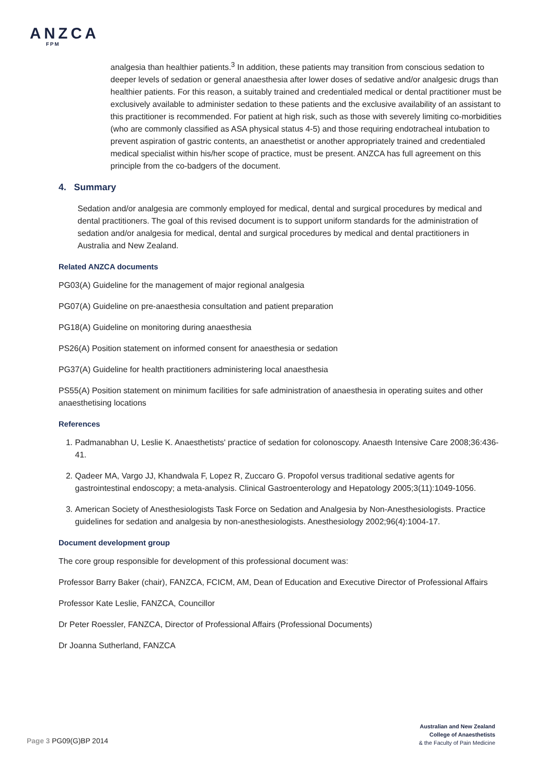ANZCA
FPM
analgesia than healthier patients.<sup>3</sup> In addition, these patients may transition from conscious sedation to deeper levels of sedation or general anaesthesia after lower doses of sedative and/or analgesic drugs than healthier patients. For this reason, a suitably trained and credentialed medical or dental practitioner must be exclusively available to administer sedation to these patients and the exclusive availability of an assistant to this practitioner is recommended. For patient at high risk, such as those with severely limiting co-morbidities (who are commonly classified as ASA physical status 4-5) and those requiring endotracheal intubation to prevent aspiration of gastric contents, an anaesthetist or another appropriately trained and credentialed medical specialist within his/her scope of practice, must be present. ANZCA has full agreement on this principle from the co-badgers of the document.
4. Summary
Sedation and/or analgesia are commonly employed for medical, dental and surgical procedures by medical and dental practitioners. The goal of this revised document is to support uniform standards for the administration of sedation and/or analgesia for medical, dental and surgical procedures by medical and dental practitioners in Australia and New Zealand.
Related ANZCA documents
PG03(A) Guideline for the management of major regional analgesia
PG07(A) Guideline on pre-anaesthesia consultation and patient preparation
PG18(A) Guideline on monitoring during anaesthesia
PS26(A) Position statement on informed consent for anaesthesia or sedation
PG37(A) Guideline for health practitioners administering local anaesthesia
PS55(A) Position statement on minimum facilities for safe administration of anaesthesia in operating suites and other anaesthetising locations
References
1. Padmanabhan U, Leslie K. Anaesthetists' practice of sedation for colonoscopy. Anaesth Intensive Care 2008;36:436-41.
2. Qadeer MA, Vargo JJ, Khandwala F, Lopez R, Zuccaro G. Propofol versus traditional sedative agents for gastrointestinal endoscopy; a meta-analysis. Clinical Gastroenterology and Hepatology 2005;3(11):1049-1056.
3. American Society of Anesthesiologists Task Force on Sedation and Analgesia by Non-Anesthesiologists. Practice guidelines for sedation and analgesia by non-anesthesiologists. Anesthesiology 2002;96(4):1004-17.
Document development group
The core group responsible for development of this professional document was:
Professor Barry Baker (chair), FANZCA, FCICM, AM, Dean of Education and Executive Director of Professional Affairs
Professor Kate Leslie, FANZCA, Councillor
Dr Peter Roessler, FANZCA, Director of Professional Affairs (Professional Documents)
Dr Joanna Sutherland, FANZCA
Page 3 PG09(G)BP 2014
Australian and New Zealand
College of Anaesthetists
& the Faculty of Pain Medicine